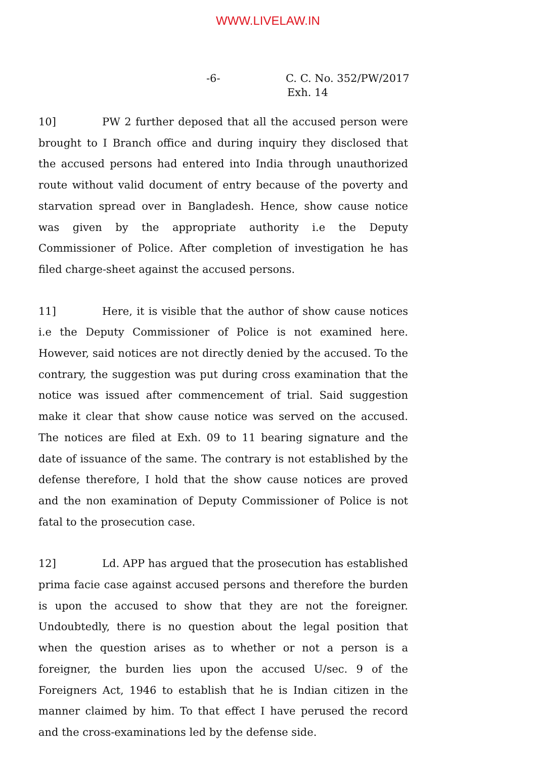WWW.LIVELAW.IN
-6- C. C. No. 352/PW/2017
Exh. 14
10] PW 2 further deposed that all the accused person were brought to I Branch office and during inquiry they disclosed that the accused persons had entered into India through unauthorized route without valid document of entry because of the poverty and starvation spread over in Bangladesh. Hence, show cause notice was given by the appropriate authority i.e the Deputy Commissioner of Police. After completion of investigation he has filed charge-sheet against the accused persons.
11] Here, it is visible that the author of show cause notices i.e the Deputy Commissioner of Police is not examined here. However, said notices are not directly denied by the accused. To the contrary, the suggestion was put during cross examination that the notice was issued after commencement of trial. Said suggestion make it clear that show cause notice was served on the accused. The notices are filed at Exh. 09 to 11 bearing signature and the date of issuance of the same. The contrary is not established by the defense therefore, I hold that the show cause notices are proved and the non examination of Deputy Commissioner of Police is not fatal to the prosecution case.
12] Ld. APP has argued that the prosecution has established prima facie case against accused persons and therefore the burden is upon the accused to show that they are not the foreigner. Undoubtedly, there is no question about the legal position that when the question arises as to whether or not a person is a foreigner, the burden lies upon the accused U/sec. 9 of the Foreigners Act, 1946 to establish that he is Indian citizen in the manner claimed by him. To that effect I have perused the record and the cross-examinations led by the defense side.